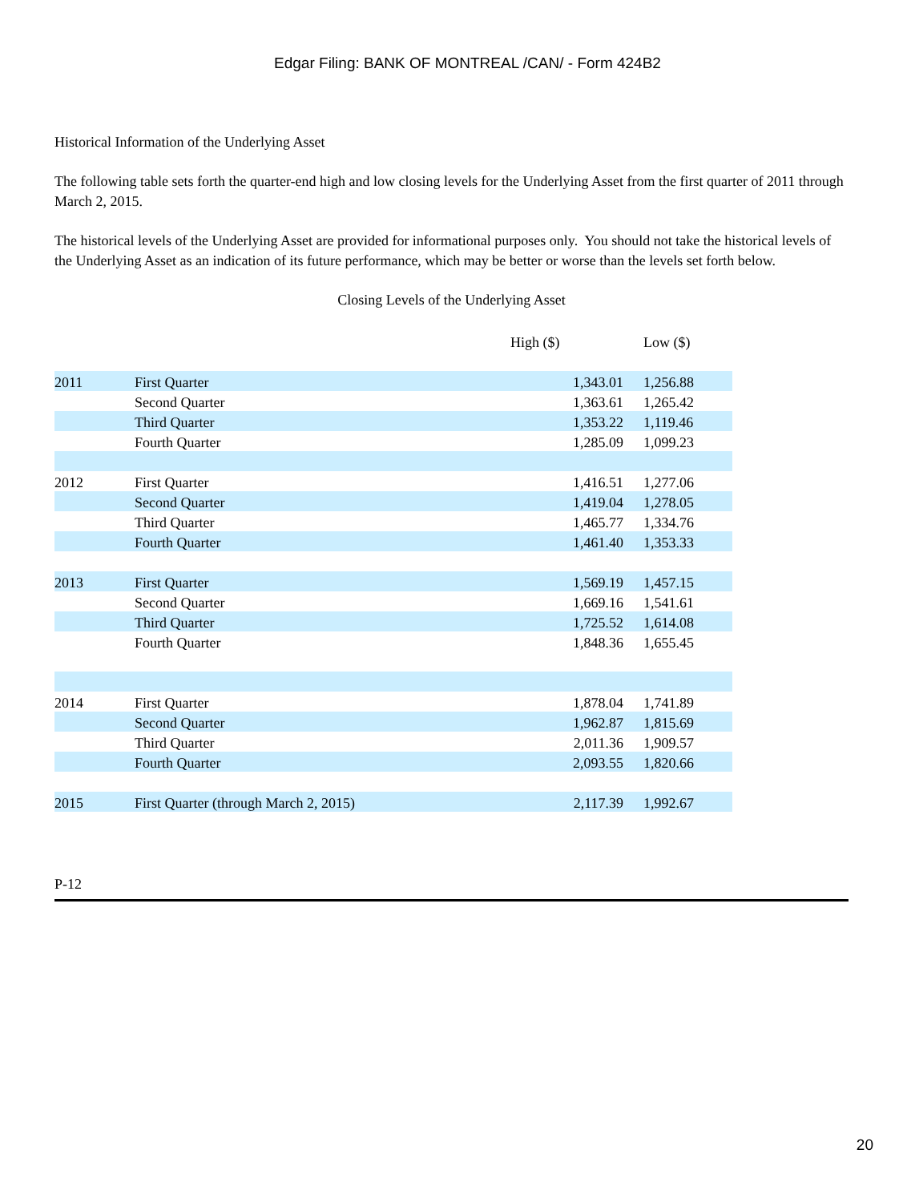Edgar Filing: BANK OF MONTREAL /CAN/ - Form 424B2
Historical Information of the Underlying Asset
The following table sets forth the quarter-end high and low closing levels for the Underlying Asset from the first quarter of 2011 through March 2, 2015.
The historical levels of the Underlying Asset are provided for informational purposes only. You should not take the historical levels of the Underlying Asset as an indication of its future performance, which may be better or worse than the levels set forth below.
Closing Levels of the Underlying Asset
| | | High ($) | Low ($) |
| --- | --- | --- | --- |
| 2011 | First Quarter | 1,343.01 | 1,256.88 |
| | Second Quarter | 1,363.61 | 1,265.42 |
| | Third Quarter | 1,353.22 | 1,119.46 |
| | Fourth Quarter | 1,285.09 | 1,099.23 |
| 2012 | First Quarter | 1,416.51 | 1,277.06 |
| | Second Quarter | 1,419.04 | 1,278.05 |
| | Third Quarter | 1,465.77 | 1,334.76 |
| | Fourth Quarter | 1,461.40 | 1,353.33 |
| 2013 | First Quarter | 1,569.19 | 1,457.15 |
| | Second Quarter | 1,669.16 | 1,541.61 |
| | Third Quarter | 1,725.52 | 1,614.08 |
| | Fourth Quarter | 1,848.36 | 1,655.45 |
| 2014 | First Quarter | 1,878.04 | 1,741.89 |
| | Second Quarter | 1,962.87 | 1,815.69 |
| | Third Quarter | 2,011.36 | 1,909.57 |
| | Fourth Quarter | 2,093.55 | 1,820.66 |
| 2015 | First Quarter (through March 2, 2015) | 2,117.39 | 1,992.67 |
P-12
20